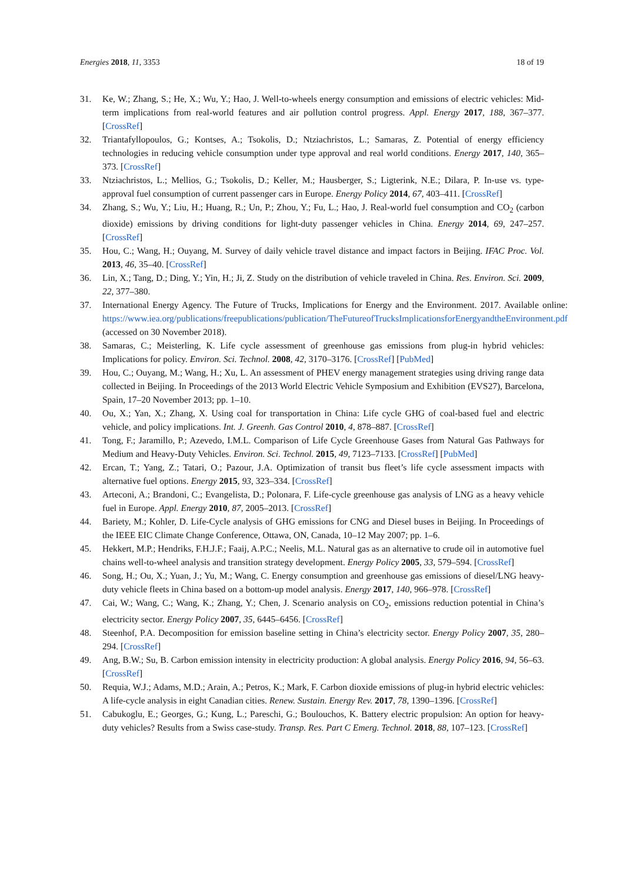Energies 2018, 11, 3353 18 of 19
31. Ke, W.; Zhang, S.; He, X.; Wu, Y.; Hao, J. Well-to-wheels energy consumption and emissions of electric vehicles: Mid-term implications from real-world features and air pollution control progress. Appl. Energy 2017, 188, 367–377. [CrossRef]
32. Triantafyllopoulos, G.; Kontses, A.; Tsokolis, D.; Ntziachristos, L.; Samaras, Z. Potential of energy efficiency technologies in reducing vehicle consumption under type approval and real world conditions. Energy 2017, 140, 365–373. [CrossRef]
33. Ntziachristos, L.; Mellios, G.; Tsokolis, D.; Keller, M.; Hausberger, S.; Ligterink, N.E.; Dilara, P. In-use vs. type-approval fuel consumption of current passenger cars in Europe. Energy Policy 2014, 67, 403–411. [CrossRef]
34. Zhang, S.; Wu, Y.; Liu, H.; Huang, R.; Un, P.; Zhou, Y.; Fu, L.; Hao, J. Real-world fuel consumption and CO<sub>2</sub> (carbon dioxide) emissions by driving conditions for light-duty passenger vehicles in China. Energy 2014, 69, 247–257. [CrossRef]
35. Hou, C.; Wang, H.; Ouyang, M. Survey of daily vehicle travel distance and impact factors in Beijing. IFAC Proc. Vol. 2013, 46, 35–40. [CrossRef]
36. Lin, X.; Tang, D.; Ding, Y.; Yin, H.; Ji, Z. Study on the distribution of vehicle traveled in China. Res. Environ. Sci. 2009, 22, 377–380.
37. International Energy Agency. The Future of Trucks, Implications for Energy and the Environment. 2017. Available online: https://www.iea.org/publications/freepublications/publication/TheFutureofTrucksImplicationsforEnergyandtheEnvironment.pdf (accessed on 30 November 2018).
38. Samaras, C.; Meisterling, K. Life cycle assessment of greenhouse gas emissions from plug-in hybrid vehicles: Implications for policy. Environ. Sci. Technol. 2008, 42, 3170–3176. [CrossRef] [PubMed]
39. Hou, C.; Ouyang, M.; Wang, H.; Xu, L. An assessment of PHEV energy management strategies using driving range data collected in Beijing. In Proceedings of the 2013 World Electric Vehicle Symposium and Exhibition (EVS27), Barcelona, Spain, 17–20 November 2013; pp. 1–10.
40. Ou, X.; Yan, X.; Zhang, X. Using coal for transportation in China: Life cycle GHG of coal-based fuel and electric vehicle, and policy implications. Int. J. Greenh. Gas Control 2010, 4, 878–887. [CrossRef]
41. Tong, F.; Jaramillo, P.; Azevedo, I.M.L. Comparison of Life Cycle Greenhouse Gases from Natural Gas Pathways for Medium and Heavy-Duty Vehicles. Environ. Sci. Technol. 2015, 49, 7123–7133. [CrossRef] [PubMed]
42. Ercan, T.; Yang, Z.; Tatari, O.; Pazour, J.A. Optimization of transit bus fleet’s life cycle assessment impacts with alternative fuel options. Energy 2015, 93, 323–334. [CrossRef]
43. Arteconi, A.; Brandoni, C.; Evangelista, D.; Polonara, F. Life-cycle greenhouse gas analysis of LNG as a heavy vehicle fuel in Europe. Appl. Energy 2010, 87, 2005–2013. [CrossRef]
44. Bariety, M.; Kohler, D. Life-Cycle analysis of GHG emissions for CNG and Diesel buses in Beijing. In Proceedings of the IEEE EIC Climate Change Conference, Ottawa, ON, Canada, 10–12 May 2007; pp. 1–6.
45. Hekkert, M.P.; Hendriks, F.H.J.F.; Faaij, A.P.C.; Neelis, M.L. Natural gas as an alternative to crude oil in automotive fuel chains well-to-wheel analysis and transition strategy development. Energy Policy 2005, 33, 579–594. [CrossRef]
46. Song, H.; Ou, X.; Yuan, J.; Yu, M.; Wang, C. Energy consumption and greenhouse gas emissions of diesel/LNG heavy-duty vehicle fleets in China based on a bottom-up model analysis. Energy 2017, 140, 966–978. [CrossRef]
47. Cai, W.; Wang, C.; Wang, K.; Zhang, Y.; Chen, J. Scenario analysis on CO<sub>2</sub>, emissions reduction potential in China’s electricity sector. Energy Policy 2007, 35, 6445–6456. [CrossRef]
48. Steenhof, P.A. Decomposition for emission baseline setting in China’s electricity sector. Energy Policy 2007, 35, 280–294. [CrossRef]
49. Ang, B.W.; Su, B. Carbon emission intensity in electricity production: A global analysis. Energy Policy 2016, 94, 56–63. [CrossRef]
50. Requia, W.J.; Adams, M.D.; Arain, A.; Petros, K.; Mark, F. Carbon dioxide emissions of plug-in hybrid electric vehicles: A life-cycle analysis in eight Canadian cities. Renew. Sustain. Energy Rev. 2017, 78, 1390–1396. [CrossRef]
51. Cabukoglu, E.; Georges, G.; Kung, L.; Pareschi, G.; Boulouchos, K. Battery electric propulsion: An option for heavy-duty vehicles? Results from a Swiss case-study. Transp. Res. Part C Emerg. Technol. 2018, 88, 107–123. [CrossRef]